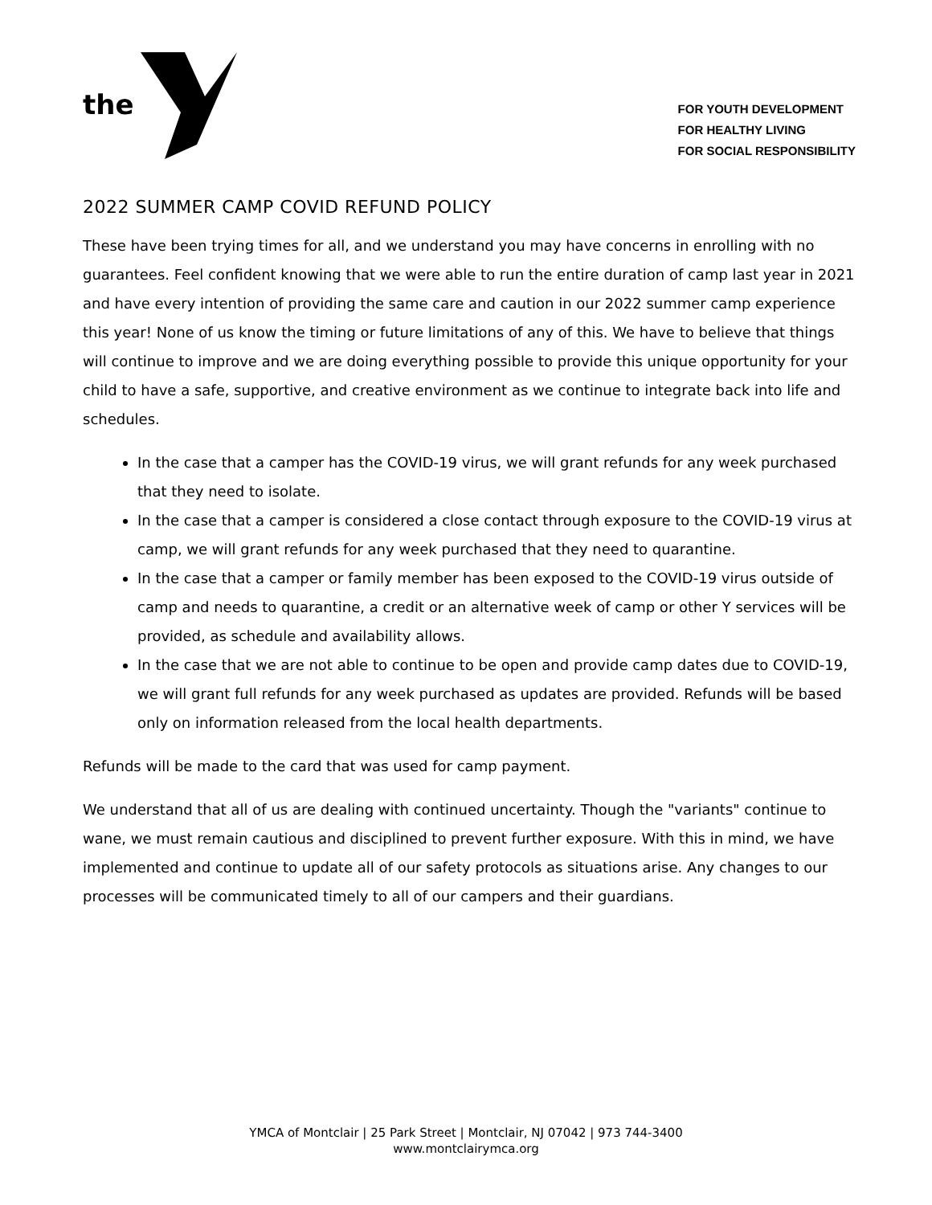the
FOR YOUTH DEVELOPMENT
FOR HEALTHY LIVING
FOR SOCIAL RESPONSIBILITY
2022 SUMMER CAMP COVID REFUND POLICY
These have been trying times for all, and we understand you may have concerns in enrolling with no guarantees. Feel confident knowing that we were able to run the entire duration of camp last year in 2021 and have every intention of providing the same care and caution in our 2022 summer camp experience this year! None of us know the timing or future limitations of any of this. We have to believe that things will continue to improve and we are doing everything possible to provide this unique opportunity for your child to have a safe, supportive, and creative environment as we continue to integrate back into life and schedules.
In the case that a camper has the COVID-19 virus, we will grant refunds for any week purchased that they need to isolate.
In the case that a camper is considered a close contact through exposure to the COVID-19 virus at camp, we will grant refunds for any week purchased that they need to quarantine.
In the case that a camper or family member has been exposed to the COVID-19 virus outside of camp and needs to quarantine, a credit or an alternative week of camp or other Y services will be provided, as schedule and availability allows.
In the case that we are not able to continue to be open and provide camp dates due to COVID-19, we will grant full refunds for any week purchased as updates are provided. Refunds will be based only on information released from the local health departments.
Refunds will be made to the card that was used for camp payment.
We understand that all of us are dealing with continued uncertainty. Though the "variants" continue to wane, we must remain cautious and disciplined to prevent further exposure. With this in mind, we have implemented and continue to update all of our safety protocols as situations arise. Any changes to our processes will be communicated timely to all of our campers and their guardians.
YMCA of Montclair | 25 Park Street | Montclair, NJ 07042 | 973 744-3400
www.montclairymca.org